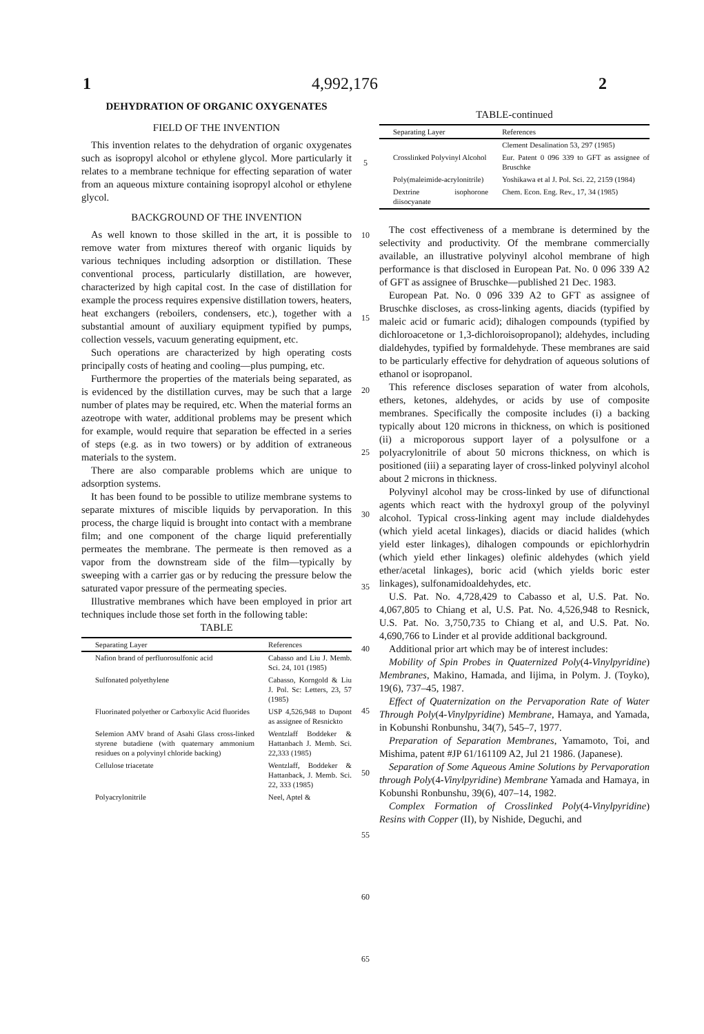1 4,992,176 2
DEHYDRATION OF ORGANIC OXYGENATES
FIELD OF THE INVENTION
This invention relates to the dehydration of organic oxygenates such as isopropyl alcohol or ethylene glycol. More particularly it relates to a membrane technique for effecting separation of water from an aqueous mixture containing isopropyl alcohol or ethylene glycol.
BACKGROUND OF THE INVENTION
As well known to those skilled in the art, it is possible to remove water from mixtures thereof with organic liquids by various techniques including adsorption or distillation. These conventional process, particularly distillation, are however, characterized by high capital cost. In the case of distillation for example the process requires expensive distillation towers, heaters, heat exchangers (reboilers, condensers, etc.), together with a substantial amount of auxiliary equipment typified by pumps, collection vessels, vacuum generating equipment, etc.
Such operations are characterized by high operating costs principally costs of heating and cooling—plus pumping, etc.
Furthermore the properties of the materials being separated, as is evidenced by the distillation curves, may be such that a large number of plates may be required, etc. When the material forms an azeotrope with water, additional problems may be present which for example, would require that separation be effected in a series of steps (e.g. as in two towers) or by addition of extraneous materials to the system.
There are also comparable problems which are unique to adsorption systems.
It has been found to be possible to utilize membrane systems to separate mixtures of miscible liquids by pervaporation. In this process, the charge liquid is brought into contact with a membrane film; and one component of the charge liquid preferentially permeates the membrane. The permeate is then removed as a vapor from the downstream side of the film—typically by sweeping with a carrier gas or by reducing the pressure below the saturated vapor pressure of the permeating species.
Illustrative membranes which have been employed in prior art techniques include those set forth in the following table:
TABLE
| Separating Layer | References |
| --- | --- |
| Nafion brand of perfluorosulfonic acid | Cabasso and Liu J. Memb. Sci. 24, 101 (1985) |
| Sulfonated polyethylene | Cabasso, Korngold & Liu J. Pol. Sc: Letters, 23, 57 (1985) |
| Fluorinated polyether or Carboxylic Acid fluorides | USP 4,526,948 to Dupont as assignee of Resnickto |
| Selemion AMV brand of Asahi Glass cross-linked styrene butadiene (with quaternary ammonium residues on a polyvinyl chloride backing) | Wentzlaff Boddeker & Hattanbach J. Memb. Sci. 22,333 (1985) |
| Cellulose triacetate | Wentzlaff, Boddeker & Hattanback, J. Memb. Sci. 22, 333 (1985) |
| Polyacrylonitrile | Neel, Aptel & |
5
10
15
20
25
30
35
40
45
50
55
60
65
TABLE-continued
| Separating Layer | References |
| --- | --- |
| | Clement Desalination 53, 297 (1985) |
| Crosslinked Polyvinyl Alcohol | Eur. Patent 0 096 339 to GFT as assignee of Bruschke |
| Poly(maleimide-acrylonitrile) | Yoshikawa et al J. Pol. Sci. 22, 2159 (1984) |
| Dextrine isophorone diisocyanate | Chem. Econ. Eng. Rev., 17, 34 (1985) |
The cost effectiveness of a membrane is determined by the selectivity and productivity. Of the membrane commercially available, an illustrative polyvinyl alcohol membrane of high performance is that disclosed in European Pat. No. 0 096 339 A2 of GFT as assignee of Bruschke—published 21 Dec. 1983.
European Pat. No. 0 096 339 A2 to GFT as assignee of Bruschke discloses, as cross-linking agents, diacids (typified by maleic acid or fumaric acid); dihalogen compounds (typified by dichloroacetone or 1,3-dichloroisopropanol); aldehydes, including dialdehydes, typified by formaldehyde. These membranes are said to be particularly effective for dehydration of aqueous solutions of ethanol or isopropanol.
This reference discloses separation of water from alcohols, ethers, ketones, aldehydes, or acids by use of composite membranes. Specifically the composite includes (i) a backing typically about 120 microns in thickness, on which is positioned (ii) a microporous support layer of a polysulfone or a polyacrylonitrile of about 50 microns thickness, on which is positioned (iii) a separating layer of cross-linked polyvinyl alcohol about 2 microns in thickness.
Polyvinyl alcohol may be cross-linked by use of difunctional agents which react with the hydroxyl group of the polyvinyl alcohol. Typical cross-linking agent may include dialdehydes (which yield acetal linkages), diacids or diacid halides (which yield ester linkages), dihalogen compounds or epichlorhydrin (which yield ether linkages) olefinic aldehydes (which yield ether/acetal linkages), boric acid (which yields boric ester linkages), sulfonamidoaldehydes, etc.
U.S. Pat. No. 4,728,429 to Cabasso et al, U.S. Pat. No. 4,067,805 to Chiang et al, U.S. Pat. No. 4,526,948 to Resnick, U.S. Pat. No. 3,750,735 to Chiang et al, and U.S. Pat. No. 4,690,766 to Linder et al provide additional background.
Additional prior art which may be of interest includes:
Mobility of Spin Probes in Quaternized Poly(4-Vinylpyridine) Membranes, Makino, Hamada, and Iijima, in Polym. J. (Toyko), 19(6), 737–45, 1987.
Effect of Quaternization on the Pervaporation Rate of Water Through Poly(4-Vinylpyridine) Membrane, Hamaya, and Yamada, in Kobunshi Ronbunshu, 34(7), 545–7, 1977.
Preparation of Separation Membranes, Yamamoto, Toi, and Mishima, patent #JP 61/161109 A2, Jul 21 1986. (Japanese).
Separation of Some Aqueous Amine Solutions by Pervaporation through Poly(4-Vinylpyridine) Membrane Yamada and Hamaya, in Kobunshi Ronbunshu, 39(6), 407–14, 1982.
Complex Formation of Crosslinked Poly(4-Vinylpyridine) Resins with Copper (II), by Nishide, Deguchi, and